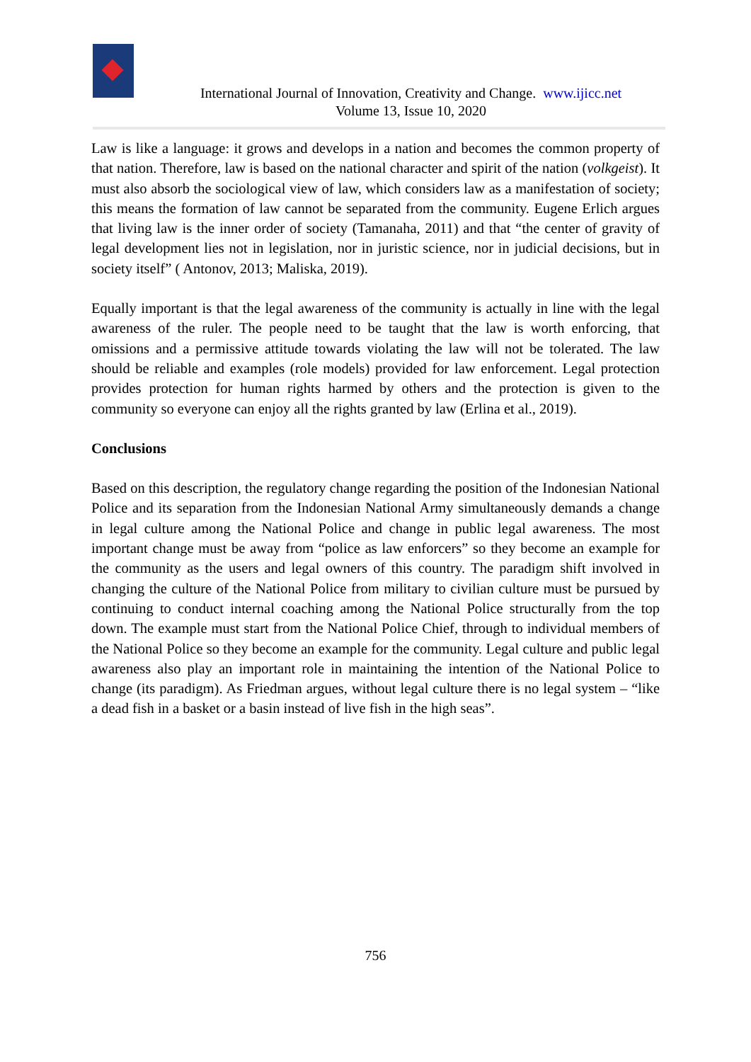International Journal of Innovation, Creativity and Change. www.ijicc.net
Volume 13, Issue 10, 2020
Law is like a language: it grows and develops in a nation and becomes the common property of that nation. Therefore, law is based on the national character and spirit of the nation (volkgeist). It must also absorb the sociological view of law, which considers law as a manifestation of society; this means the formation of law cannot be separated from the community. Eugene Erlich argues that living law is the inner order of society (Tamanaha, 2011) and that “the center of gravity of legal development lies not in legislation, nor in juristic science, nor in judicial decisions, but in society itself” ( Antonov, 2013; Maliska, 2019).
Equally important is that the legal awareness of the community is actually in line with the legal awareness of the ruler. The people need to be taught that the law is worth enforcing, that omissions and a permissive attitude towards violating the law will not be tolerated. The law should be reliable and examples (role models) provided for law enforcement. Legal protection provides protection for human rights harmed by others and the protection is given to the community so everyone can enjoy all the rights granted by law (Erlina et al., 2019).
Conclusions
Based on this description, the regulatory change regarding the position of the Indonesian National Police and its separation from the Indonesian National Army simultaneously demands a change in legal culture among the National Police and change in public legal awareness. The most important change must be away from “police as law enforcers” so they become an example for the community as the users and legal owners of this country. The paradigm shift involved in changing the culture of the National Police from military to civilian culture must be pursued by continuing to conduct internal coaching among the National Police structurally from the top down. The example must start from the National Police Chief, through to individual members of the National Police so they become an example for the community. Legal culture and public legal awareness also play an important role in maintaining the intention of the National Police to change (its paradigm). As Friedman argues, without legal culture there is no legal system – “like a dead fish in a basket or a basin instead of live fish in the high seas”.
756